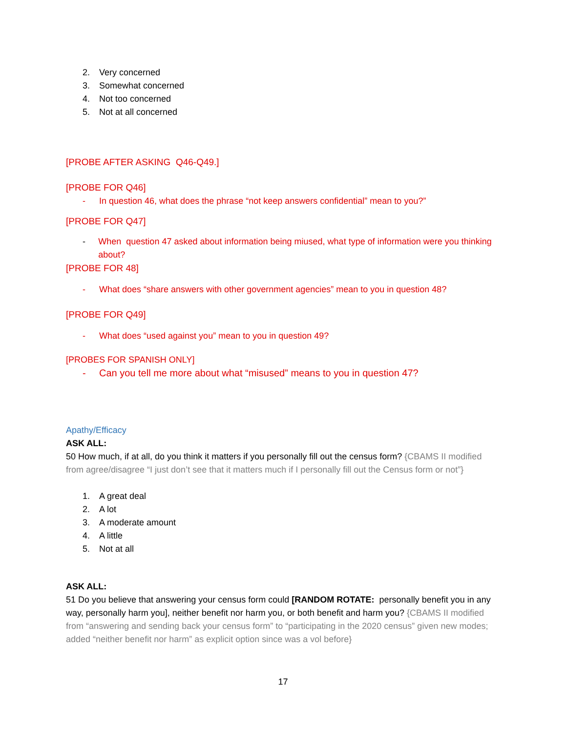2. Very concerned
3. Somewhat concerned
4. Not too concerned
5. Not at all concerned
[PROBE AFTER ASKING Q46-Q49.]
[PROBE FOR Q46]
- In question 46, what does the phrase “not keep answers confidential” mean to you?”
[PROBE FOR Q47]
- When question 47 asked about information being miused, what type of information were you thinking about?
[PROBE FOR 48]
- What does “share answers with other government agencies” mean to you in question 48?
[PROBE FOR Q49]
- What does “used against you” mean to you in question 49?
[PROBES FOR SPANISH ONLY]
- Can you tell me more about what “misused” means to you in question 47?
Apathy/Efficacy
ASK ALL:
50 How much, if at all, do you think it matters if you personally fill out the census form? {CBAMS II modified from agree/disagree “I just don’t see that it matters much if I personally fill out the Census form or not”}
1. A great deal
2. A lot
3. A moderate amount
4. A little
5. Not at all
ASK ALL:
51 Do you believe that answering your census form could [RANDOM ROTATE: personally benefit you in any way, personally harm you], neither benefit nor harm you, or both benefit and harm you? {CBAMS II modified from “answering and sending back your census form” to “participating in the 2020 census” given new modes; added “neither benefit nor harm” as explicit option since was a vol before}
17